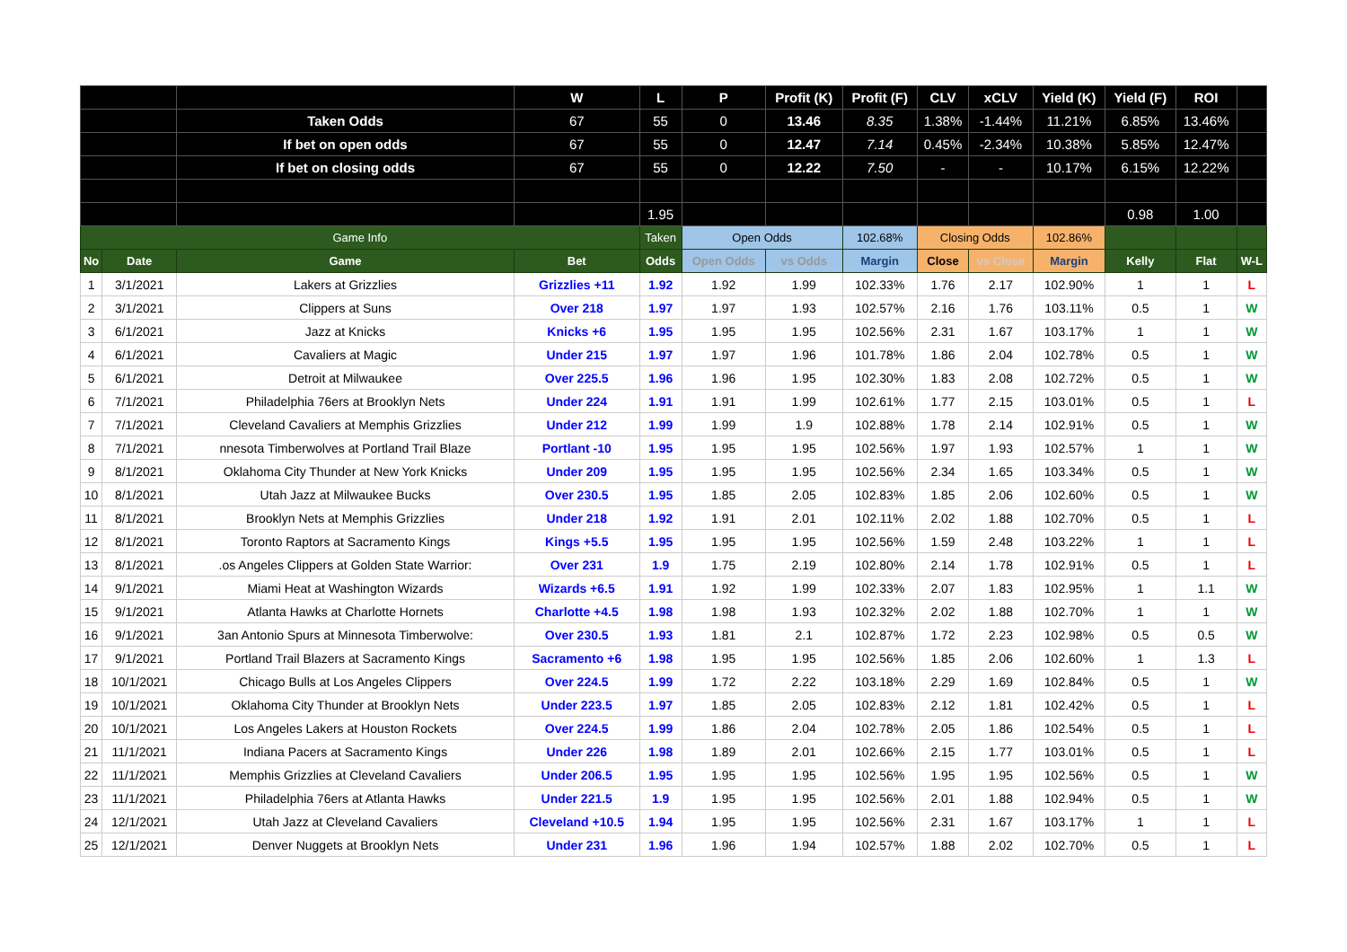| | | | W | L | P | Profit (K) | Profit (F) | CLV | xCLV | Yield (K) | Yield (F) | ROI | |
| --- | --- | --- | --- | --- | --- | --- | --- | --- | --- | --- | --- | --- | --- |
| | | Taken Odds | 67 | 55 | 0 | 13.46 | 8.35 | 1.38% | -1.44% | 11.21% | 6.85% | 13.46% | |
| | | If bet on open odds | 67 | 55 | 0 | 12.47 | 7.14 | 0.45% | -2.34% | 10.38% | 5.85% | 12.47% | |
| | | If bet on closing odds | 67 | 55 | 0 | 12.22 | 7.50 | - | - | 10.17% | 6.15% | 12.22% | |
| | | | | 1.95 | | | | | | | 0.98 | 1.00 | |
| Game Info | | | | Taken | Open Odds | | 102.68% | Closing Odds | | 102.86% | | | |
| No | Date | Game | Bet | Odds | Open Odds | vs Odds | Margin | Close | vs Close | Margin | Kelly | Flat | W-L |
| 1 | 3/1/2021 | Lakers at Grizzlies | Grizzlies +11 | 1.92 | 1.92 | 1.99 | 102.33% | 1.76 | 2.17 | 102.90% | 1 | 1 | L |
| 2 | 3/1/2021 | Clippers at Suns | Over 218 | 1.97 | 1.97 | 1.93 | 102.57% | 2.16 | 1.76 | 103.11% | 0.5 | 1 | W |
| 3 | 6/1/2021 | Jazz at Knicks | Knicks +6 | 1.95 | 1.95 | 1.95 | 102.56% | 2.31 | 1.67 | 103.17% | 1 | 1 | W |
| 4 | 6/1/2021 | Cavaliers at Magic | Under 215 | 1.97 | 1.97 | 1.96 | 101.78% | 1.86 | 2.04 | 102.78% | 0.5 | 1 | W |
| 5 | 6/1/2021 | Detroit at Milwaukee | Over 225.5 | 1.96 | 1.96 | 1.95 | 102.30% | 1.83 | 2.08 | 102.72% | 0.5 | 1 | W |
| 6 | 7/1/2021 | Philadelphia 76ers at Brooklyn Nets | Under 224 | 1.91 | 1.91 | 1.99 | 102.61% | 1.77 | 2.15 | 103.01% | 0.5 | 1 | L |
| 7 | 7/1/2021 | Cleveland Cavaliers at Memphis Grizzlies | Under 212 | 1.99 | 1.99 | 1.9 | 102.88% | 1.78 | 2.14 | 102.91% | 0.5 | 1 | W |
| 8 | 7/1/2021 | nnesota Timberwolves at Portland Trail Blaze | Portlant -10 | 1.95 | 1.95 | 1.95 | 102.56% | 1.97 | 1.93 | 102.57% | 1 | 1 | W |
| 9 | 8/1/2021 | Oklahoma City Thunder at New York Knicks | Under 209 | 1.95 | 1.95 | 1.95 | 102.56% | 2.34 | 1.65 | 103.34% | 0.5 | 1 | W |
| 10 | 8/1/2021 | Utah Jazz at Milwaukee Bucks | Over 230.5 | 1.95 | 1.85 | 2.05 | 102.83% | 1.85 | 2.06 | 102.60% | 0.5 | 1 | W |
| 11 | 8/1/2021 | Brooklyn Nets at Memphis Grizzlies | Under 218 | 1.92 | 1.91 | 2.01 | 102.11% | 2.02 | 1.88 | 102.70% | 0.5 | 1 | L |
| 12 | 8/1/2021 | Toronto Raptors at Sacramento Kings | Kings +5.5 | 1.95 | 1.95 | 1.95 | 102.56% | 1.59 | 2.48 | 103.22% | 1 | 1 | L |
| 13 | 8/1/2021 | .os Angeles Clippers at Golden State Warrior: | Over 231 | 1.9 | 1.75 | 2.19 | 102.80% | 2.14 | 1.78 | 102.91% | 0.5 | 1 | L |
| 14 | 9/1/2021 | Miami Heat at Washington Wizards | Wizards +6.5 | 1.91 | 1.92 | 1.99 | 102.33% | 2.07 | 1.83 | 102.95% | 1 | 1.1 | W |
| 15 | 9/1/2021 | Atlanta Hawks at Charlotte Hornets | Charlotte +4.5 | 1.98 | 1.98 | 1.93 | 102.32% | 2.02 | 1.88 | 102.70% | 1 | 1 | W |
| 16 | 9/1/2021 | 3an Antonio Spurs at Minnesota Timberwolve: | Over 230.5 | 1.93 | 1.81 | 2.1 | 102.87% | 1.72 | 2.23 | 102.98% | 0.5 | 0.5 | W |
| 17 | 9/1/2021 | Portland Trail Blazers at Sacramento Kings | Sacramento +6 | 1.98 | 1.95 | 1.95 | 102.56% | 1.85 | 2.06 | 102.60% | 1 | 1.3 | L |
| 18 | 10/1/2021 | Chicago Bulls at Los Angeles Clippers | Over 224.5 | 1.99 | 1.72 | 2.22 | 103.18% | 2.29 | 1.69 | 102.84% | 0.5 | 1 | W |
| 19 | 10/1/2021 | Oklahoma City Thunder at Brooklyn Nets | Under 223.5 | 1.97 | 1.85 | 2.05 | 102.83% | 2.12 | 1.81 | 102.42% | 0.5 | 1 | L |
| 20 | 10/1/2021 | Los Angeles Lakers at Houston Rockets | Over 224.5 | 1.99 | 1.86 | 2.04 | 102.78% | 2.05 | 1.86 | 102.54% | 0.5 | 1 | L |
| 21 | 11/1/2021 | Indiana Pacers at Sacramento Kings | Under 226 | 1.98 | 1.89 | 2.01 | 102.66% | 2.15 | 1.77 | 103.01% | 0.5 | 1 | L |
| 22 | 11/1/2021 | Memphis Grizzlies at Cleveland Cavaliers | Under 206.5 | 1.95 | 1.95 | 1.95 | 102.56% | 1.95 | 1.95 | 102.56% | 0.5 | 1 | W |
| 23 | 11/1/2021 | Philadelphia 76ers at Atlanta Hawks | Under 221.5 | 1.9 | 1.95 | 1.95 | 102.56% | 2.01 | 1.88 | 102.94% | 0.5 | 1 | W |
| 24 | 12/1/2021 | Utah Jazz at Cleveland Cavaliers | Cleveland +10.5 | 1.94 | 1.95 | 1.95 | 102.56% | 2.31 | 1.67 | 103.17% | 1 | 1 | L |
| 25 | 12/1/2021 | Denver Nuggets at Brooklyn Nets | Under 231 | 1.96 | 1.96 | 1.94 | 102.57% | 1.88 | 2.02 | 102.70% | 0.5 | 1 | L |